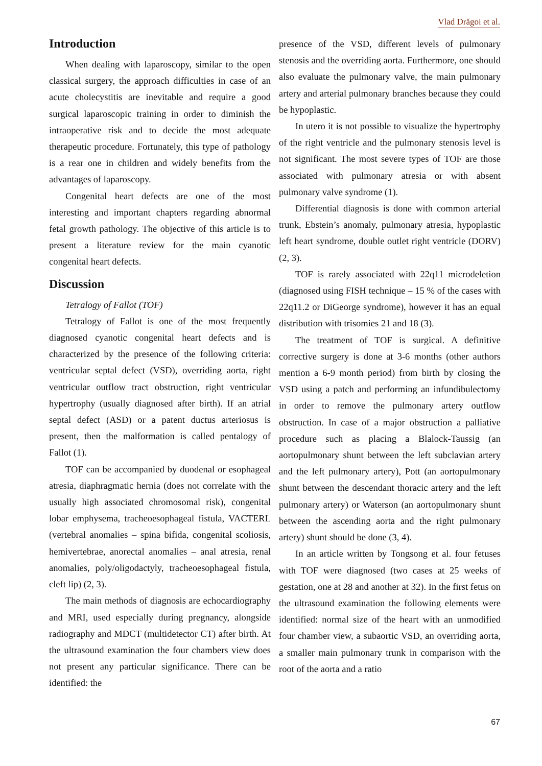Vlad Drăgoi et al.
Introduction
When dealing with laparoscopy, similar to the open classical surgery, the approach difficulties in case of an acute cholecystitis are inevitable and require a good surgical laparoscopic training in order to diminish the intraoperative risk and to decide the most adequate therapeutic procedure. Fortunately, this type of pathology is a rear one in children and widely benefits from the advantages of laparoscopy.
Congenital heart defects are one of the most interesting and important chapters regarding abnormal fetal growth pathology. The objective of this article is to present a literature review for the main cyanotic congenital heart defects.
Discussion
Tetralogy of Fallot (TOF)
Tetralogy of Fallot is one of the most frequently diagnosed cyanotic congenital heart defects and is characterized by the presence of the following criteria: ventricular septal defect (VSD), overriding aorta, right ventricular outflow tract obstruction, right ventricular hypertrophy (usually diagnosed after birth). If an atrial septal defect (ASD) or a patent ductus arteriosus is present, then the malformation is called pentalogy of Fallot (1).
TOF can be accompanied by duodenal or esophageal atresia, diaphragmatic hernia (does not correlate with the usually high associated chromosomal risk), congenital lobar emphysema, tracheoesophageal fistula, VACTERL (vertebral anomalies – spina bifida, congenital scoliosis, hemivertebrae, anorectal anomalies – anal atresia, renal anomalies, poly/oligodactyly, tracheoesophageal fistula, cleft lip) (2, 3).
The main methods of diagnosis are echocardiography and MRI, used especially during pregnancy, alongside radiography and MDCT (multidetector CT) after birth. At the ultrasound examination the four chambers view does not present any particular significance. There can be identified: the
presence of the VSD, different levels of pulmonary stenosis and the overriding aorta. Furthermore, one should also evaluate the pulmonary valve, the main pulmonary artery and arterial pulmonary branches because they could be hypoplastic.
In utero it is not possible to visualize the hypertrophy of the right ventricle and the pulmonary stenosis level is not significant. The most severe types of TOF are those associated with pulmonary atresia or with absent pulmonary valve syndrome (1).
Differential diagnosis is done with common arterial trunk, Ebstein’s anomaly, pulmonary atresia, hypoplastic left heart syndrome, double outlet right ventricle (DORV) (2, 3).
TOF is rarely associated with 22q11 microdeletion (diagnosed using FISH technique – 15 % of the cases with 22q11.2 or DiGeorge syndrome), however it has an equal distribution with trisomies 21 and 18 (3).
The treatment of TOF is surgical. A definitive corrective surgery is done at 3-6 months (other authors mention a 6-9 month period) from birth by closing the VSD using a patch and performing an infundibulectomy in order to remove the pulmonary artery outflow obstruction. In case of a major obstruction a palliative procedure such as placing a Blalock-Taussig (an aortopulmonary shunt between the left subclavian artery and the left pulmonary artery), Pott (an aortopulmonary shunt between the descendant thoracic artery and the left pulmonary artery) or Waterson (an aortopulmonary shunt between the ascending aorta and the right pulmonary artery) shunt should be done (3, 4).
In an article written by Tongsong et al. four fetuses with TOF were diagnosed (two cases at 25 weeks of gestation, one at 28 and another at 32). In the first fetus on the ultrasound examination the following elements were identified: normal size of the heart with an unmodified four chamber view, a subaortic VSD, an overriding aorta, a smaller main pulmonary trunk in comparison with the root of the aorta and a ratio
67